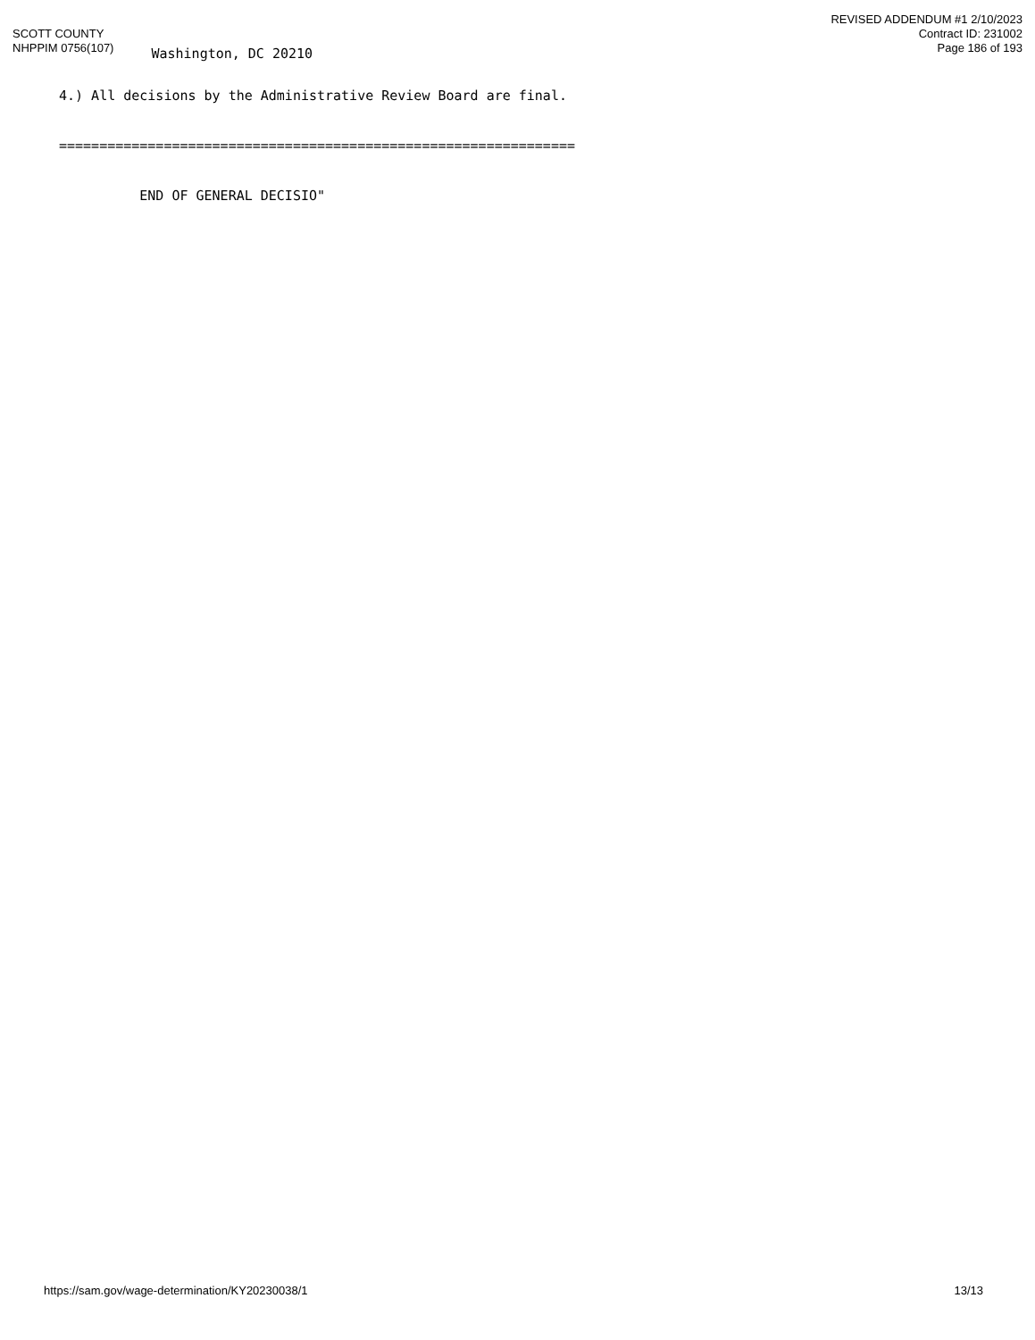SCOTT COUNTY
NHPPIM 0756(107)
Washington, DC 20210
REVISED ADDENDUM #1 2/10/2023
Contract ID: 231002
Page 186 of 193
4.) All decisions by the Administrative Review Board are final.
================================================================
END OF GENERAL DECISIO"
https://sam.gov/wage-determination/KY20230038/1 13/13